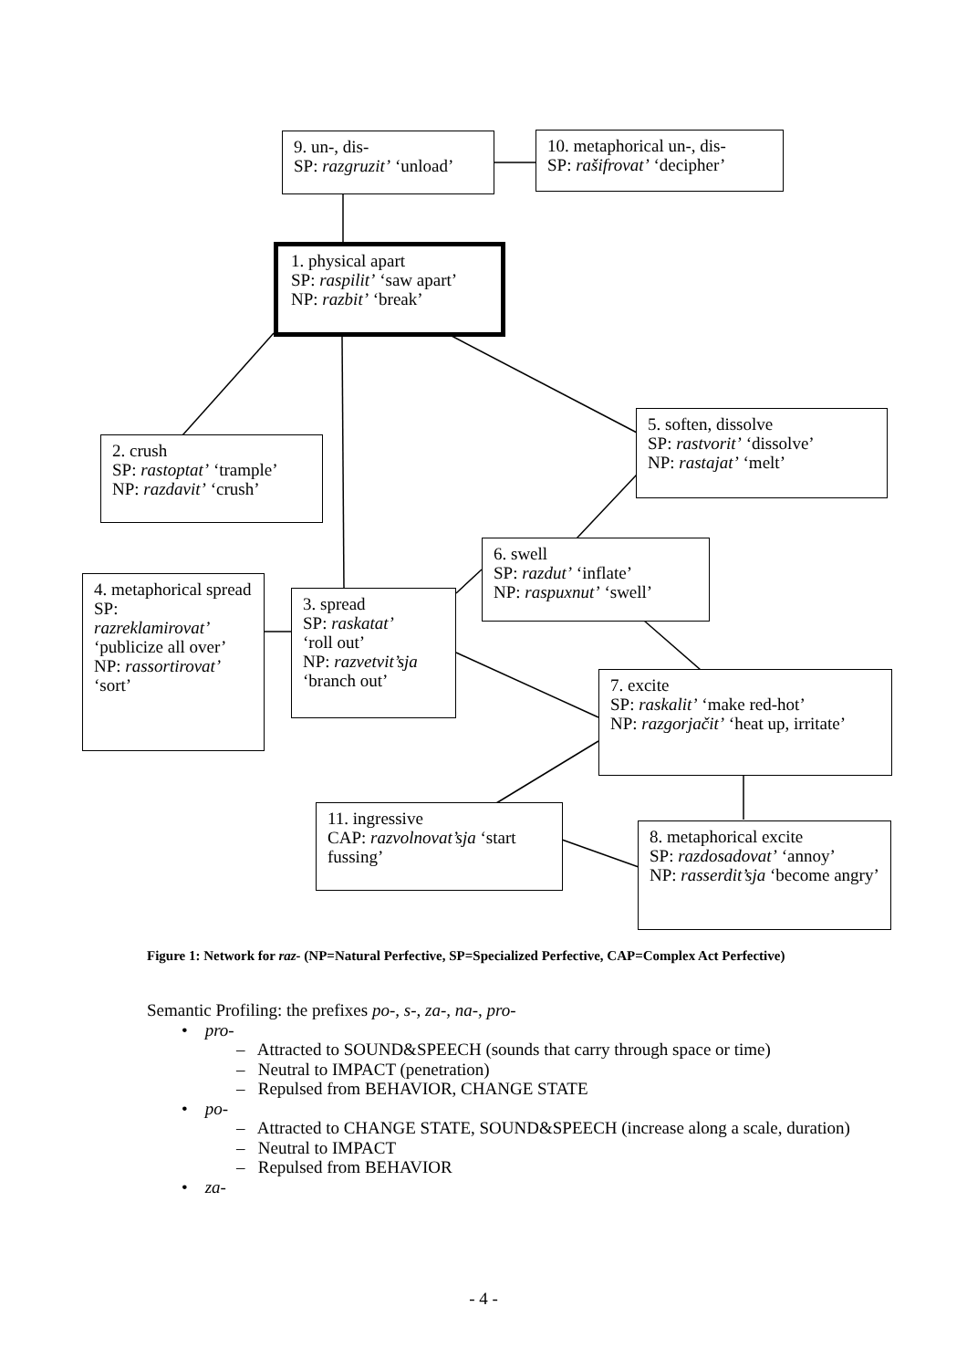9. un-, dis-
SP: razgruzit’ ‘unload’
10. metaphorical un-, dis-
SP: rašifrovat’ ‘decipher’
1. physical apart
SP: raspilit’ ‘saw apart’
NP: razbit’ ‘break’
2. crush
SP: rastoptat’ ‘trample’
NP: razdavit’ ‘crush’
5. soften, dissolve
SP: rastvorit’ ‘dissolve’
NP: rastajat’ ‘melt’
6. swell
SP: razdut’ ‘inflate’
NP: raspuxnut’ ‘swell’
4. metaphorical spread
SP:
razreklamirovat’
‘publicize all over’
NP: rassortirovat’
‘sort’
3. spread
SP: raskatat’
‘roll out’
NP: razvetvit’sja
‘branch out’
7. excite
SP: raskalit’ ‘make red-hot’
NP: razgorjačit’ ‘heat up, irritate’
11. ingressive
CAP: razvolnovat’sja ‘start fussing’
8. metaphorical excite
SP: razdosadovat’ ‘annoy’
NP: rasserdit’sja ‘become angry’
Figure 1: Network for raz- (NP=Natural Perfective, SP=Specialized Perfective, CAP=Complex Act Perfective)
Semantic Profiling: the prefixes po-, s-, za-, na-, pro-
• pro-
– Attracted to SOUND&SPEECH (sounds that carry through space or time)
– Neutral to IMPACT (penetration)
– Repulsed from BEHAVIOR, CHANGE STATE
• po-
– Attracted to CHANGE STATE, SOUND&SPEECH (increase along a scale, duration)
– Neutral to IMPACT
– Repulsed from BEHAVIOR
• za-
- 4 -